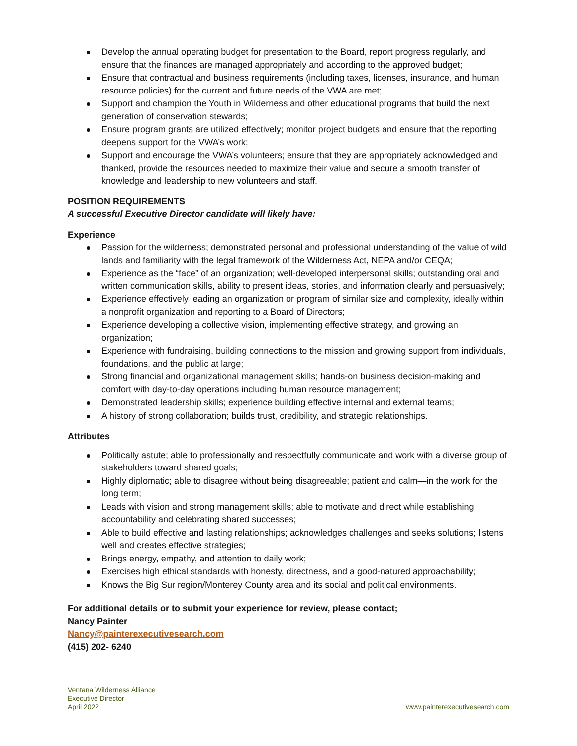Develop the annual operating budget for presentation to the Board, report progress regularly, and ensure that the finances are managed appropriately and according to the approved budget;
Ensure that contractual and business requirements (including taxes, licenses, insurance, and human resource policies) for the current and future needs of the VWA are met;
Support and champion the Youth in Wilderness and other educational programs that build the next generation of conservation stewards;
Ensure program grants are utilized effectively; monitor project budgets and ensure that the reporting deepens support for the VWA’s work;
Support and encourage the VWA’s volunteers; ensure that they are appropriately acknowledged and thanked, provide the resources needed to maximize their value and secure a smooth transfer of knowledge and leadership to new volunteers and staff.
POSITION REQUIREMENTS
A successful Executive Director candidate will likely have:
Experience
Passion for the wilderness; demonstrated personal and professional understanding of the value of wild lands and familiarity with the legal framework of the Wilderness Act, NEPA and/or CEQA;
Experience as the “face” of an organization; well-developed interpersonal skills; outstanding oral and written communication skills, ability to present ideas, stories, and information clearly and persuasively;
Experience effectively leading an organization or program of similar size and complexity, ideally within a nonprofit organization and reporting to a Board of Directors;
Experience developing a collective vision, implementing effective strategy, and growing an organization;
Experience with fundraising, building connections to the mission and growing support from individuals, foundations, and the public at large;
Strong financial and organizational management skills; hands-on business decision-making and comfort with day-to-day operations including human resource management;
Demonstrated leadership skills; experience building effective internal and external teams;
A history of strong collaboration; builds trust, credibility, and strategic relationships.
Attributes
Politically astute; able to professionally and respectfully communicate and work with a diverse group of stakeholders toward shared goals;
Highly diplomatic; able to disagree without being disagreeable; patient and calm—in the work for the long term;
Leads with vision and strong management skills; able to motivate and direct while establishing accountability and celebrating shared successes;
Able to build effective and lasting relationships; acknowledges challenges and seeks solutions; listens well and creates effective strategies;
Brings energy, empathy, and attention to daily work;
Exercises high ethical standards with honesty, directness, and a good-natured approachability;
Knows the Big Sur region/Monterey County area and its social and political environments.
For additional details or to submit your experience for review, please contact;
Nancy Painter
Nancy@painterexecutivesearch.com
(415) 202- 6240
Ventana Wilderness Alliance
Executive Director
April 2022
www.painterexecutivesearch.com